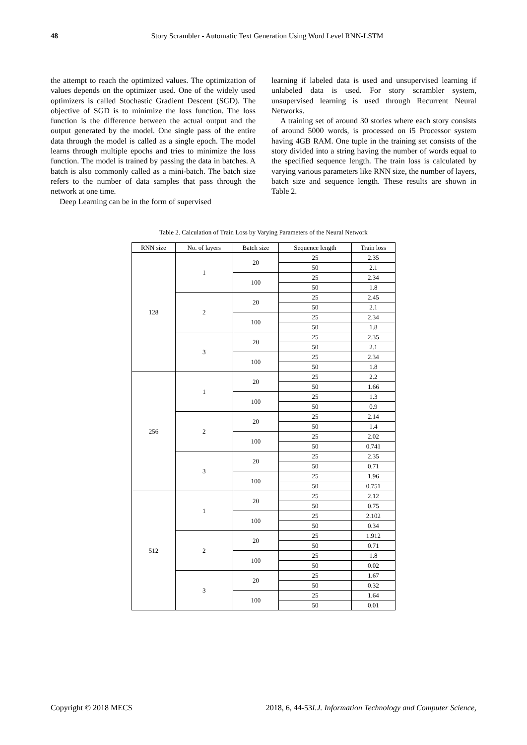48
Story Scrambler - Automatic Text Generation Using Word Level RNN-LSTM
the attempt to reach the optimized values. The optimization of values depends on the optimizer used. One of the widely used optimizers is called Stochastic Gradient Descent (SGD). The objective of SGD is to minimize the loss function. The loss function is the difference between the actual output and the output generated by the model. One single pass of the entire data through the model is called as a single epoch. The model learns through multiple epochs and tries to minimize the loss function. The model is trained by passing the data in batches. A batch is also commonly called as a mini-batch. The batch size refers to the number of data samples that pass through the network at one time.
Deep Learning can be in the form of supervised
learning if labeled data is used and unsupervised learning if unlabeled data is used. For story scrambler system, unsupervised learning is used through Recurrent Neural Networks.
A training set of around 30 stories where each story consists of around 5000 words, is processed on i5 Processor system having 4GB RAM. One tuple in the training set consists of the story divided into a string having the number of words equal to the specified sequence length. The train loss is calculated by varying various parameters like RNN size, the number of layers, batch size and sequence length. These results are shown in Table 2.
Table 2. Calculation of Train Loss by Varying Parameters of the Neural Network
| RNN size | No. of layers | Batch size | Sequence length | Train loss |
| --- | --- | --- | --- | --- |
| 128 | 1 | 20 | 25 | 2.35 |
| | | | 50 | 2.1 |
| | | 100 | 25 | 2.34 |
| | | | 50 | 1.8 |
| | 2 | 20 | 25 | 2.45 |
| | | | 50 | 2.1 |
| | | 100 | 25 | 2.34 |
| | | | 50 | 1.8 |
| | 3 | 20 | 25 | 2.35 |
| | | | 50 | 2.1 |
| | | 100 | 25 | 2.34 |
| | | | 50 | 1.8 |
| 256 | 1 | 20 | 25 | 2.2 |
| | | | 50 | 1.66 |
| | | 100 | 25 | 1.3 |
| | | | 50 | 0.9 |
| | 2 | 20 | 25 | 2.14 |
| | | | 50 | 1.4 |
| | | 100 | 25 | 2.02 |
| | | | 50 | 0.741 |
| | 3 | 20 | 25 | 2.35 |
| | | | 50 | 0.71 |
| | | 100 | 25 | 1.96 |
| | | | 50 | 0.751 |
| 512 | 1 | 20 | 25 | 2.12 |
| | | | 50 | 0.75 |
| | | 100 | 25 | 2.102 |
| | | | 50 | 0.34 |
| | 2 | 20 | 25 | 1.912 |
| | | | 50 | 0.71 |
| | | 100 | 25 | 1.8 |
| | | | 50 | 0.02 |
| | 3 | 20 | 25 | 1.67 |
| | | | 50 | 0.32 |
| | | 100 | 25 | 1.64 |
| | | | 50 | 0.01 |
I.J. Information Technology and Computer Science, 2018, 6, 44-53 Copyright © 2018 MECS